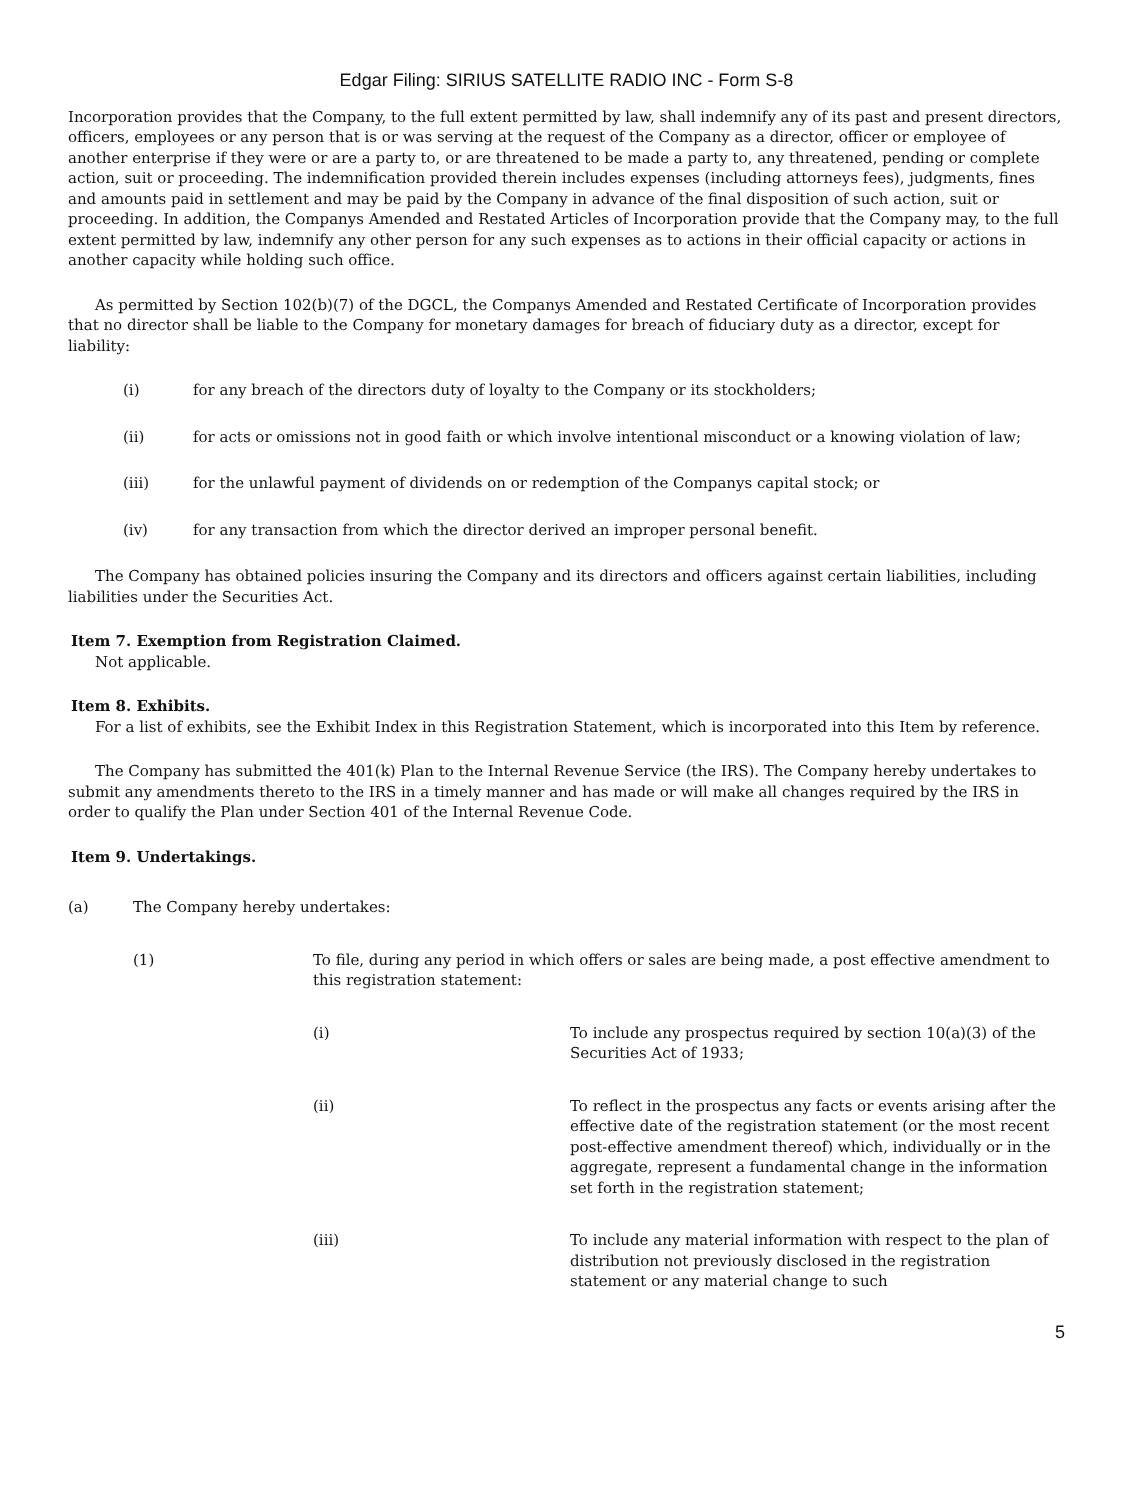Edgar Filing: SIRIUS SATELLITE RADIO INC - Form S-8
Incorporation provides that the Company, to the full extent permitted by law, shall indemnify any of its past and present directors, officers, employees or any person that is or was serving at the request of the Company as a director, officer or employee of another enterprise if they were or are a party to, or are threatened to be made a party to, any threatened, pending or complete action, suit or proceeding. The indemnification provided therein includes expenses (including attorneys fees), judgments, fines and amounts paid in settlement and may be paid by the Company in advance of the final disposition of such action, suit or proceeding. In addition, the Companys Amended and Restated Articles of Incorporation provide that the Company may, to the full extent permitted by law, indemnify any other person for any such expenses as to actions in their official capacity or actions in another capacity while holding such office.
As permitted by Section 102(b)(7) of the DGCL, the Companys Amended and Restated Certificate of Incorporation provides that no director shall be liable to the Company for monetary damages for breach of fiduciary duty as a director, except for liability:
(i) for any breach of the directors duty of loyalty to the Company or its stockholders;
(ii) for acts or omissions not in good faith or which involve intentional misconduct or a knowing violation of law;
(iii) for the unlawful payment of dividends on or redemption of the Companys capital stock; or
(iv) for any transaction from which the director derived an improper personal benefit.
The Company has obtained policies insuring the Company and its directors and officers against certain liabilities, including liabilities under the Securities Act.
Item 7. Exemption from Registration Claimed.
Not applicable.
Item 8. Exhibits.
For a list of exhibits, see the Exhibit Index in this Registration Statement, which is incorporated into this Item by reference.
The Company has submitted the 401(k) Plan to the Internal Revenue Service (the IRS). The Company hereby undertakes to submit any amendments thereto to the IRS in a timely manner and has made or will make all changes required by the IRS in order to qualify the Plan under Section 401 of the Internal Revenue Code.
Item 9. Undertakings.
(a) The Company hereby undertakes:
(1) To file, during any period in which offers or sales are being made, a post effective amendment to this registration statement:
(i) To include any prospectus required by section 10(a)(3) of the Securities Act of 1933;
(ii) To reflect in the prospectus any facts or events arising after the effective date of the registration statement (or the most recent post-effective amendment thereof) which, individually or in the aggregate, represent a fundamental change in the information set forth in the registration statement;
(iii) To include any material information with respect to the plan of distribution not previously disclosed in the registration statement or any material change to such
5